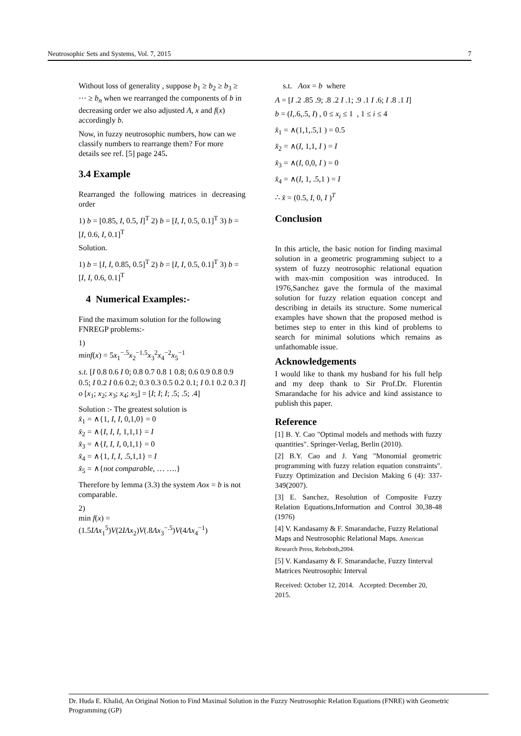Neutrosophic Sets and Systems, Vol. 7, 2015 7
Without loss of generality , suppose b<sub>1</sub> ≥ b<sub>2</sub> ≥ b<sub>3</sub> ≥ ⋯ ≥ b<sub>n</sub> when we rearranged the components of b in decreasing order we also adjusted A, x and f(x) accordingly b.
Now, in fuzzy neutrosophic numbers, how can we classify numbers to rearrange them? For more details see ref. [5] page 245.
3.4 Example
Rearranged the following matrices in decreasing order
1) b = [0.85, I, 0.5, I]<sup>T</sup> 2) b = [I, I, 0.5, 0.1]<sup>T</sup> 3) b = [I, 0.6, I, 0.1]<sup>T</sup>
Solution.
1) b = [I, I, 0.85, 0.5]<sup>T</sup> 2) b = [I, I, 0.5, 0.1]<sup>T</sup> 3) b = [I, I, 0.6, 0.1]<sup>T</sup>
4 Numerical Examples:-
Find the maximum solution for the following FNREGP problems:-
1)
minf(x) = 5x<sub>1</sub><sup>−.5</sup>x<sub>2</sub><sup>−1.5</sup>x<sub>3</sub><sup>2</sup>x<sub>4</sub><sup>−2</sup>x<sub>5</sub><sup>−1</sup>
s.t. [I 0.8 0.6 I 0; 0.8 0.7 0.8 1 0.8; 0.6 0.9 0.8 0.9 0.5; I 0.2 I 0.6 0.2; 0.3 0.3 0.5 0.2 0.1; I 0.1 0.2 0.3 I] o [x<sub>1</sub>; x<sub>2</sub>; x<sub>3</sub>; x<sub>4</sub>; x<sub>5</sub>] = [I; I; I; .5; .5; .4]
Solution :- The greatest solution is
x̂<sub>1</sub> = ∧{1, I, I, 0,1,0} = 0
x̂<sub>2</sub> = ∧{I, I, I, 1,1,1} = I
x̂<sub>3</sub> = ∧{I, I, I, 0,1,1} = 0
x̂<sub>4</sub> = ∧{1, I, I, .5,1,1} = I
x̂<sub>5</sub> = ∧{not comparable, … ….}
Therefore by lemma (3.3) the system Aox = b is not comparable.
2)
min f(x) =
(1.5IΛx<sub>1</sub><sup>5</sup>)V(2IΛx<sub>2</sub>)V(.8Λx<sub>3</sub><sup>−.5</sup>)V(4Λx<sub>4</sub><sup>−1</sup>)
s.t. Aox = b where
A = [I .2 .85 .9; .8 .2 I .1; .9 .1 I .6; I .8 .1 I]
b = (I,.6,.5, I) , 0 ≤ x<sub>i</sub> ≤ 1 , 1 ≤ i ≤ 4
x̂<sub>1</sub> = ∧(1,1,.5,1 ) = 0.5
x̂<sub>2</sub> = ∧(I, 1,1, I ) = I
x̂<sub>3</sub> = ∧(I, 0,0, I ) = 0
x̂<sub>4</sub> = ∧(I, 1, .5,1 ) = I
∴ x̂ = (0.5, I, 0, I )<sup>T</sup>
Conclusion
In this article, the basic notion for finding maximal solution in a geometric programming subject to a system of fuzzy neotrosophic relational equation with max-min composition was introduced. In 1976,Sanchez gave the formula of the maximal solution for fuzzy relation equation concept and describing in details its structure. Some numerical examples have shown that the proposed method is betimes step to enter in this kind of problems to search for minimal solutions which remains as unfathomable issue.
Acknowledgements
I would like to thank my husband for his full help and my deep thank to Sir Prof.Dr. Florentin Smarandache for his advice and kind assistance to publish this paper.
Reference
[1] B. Y. Cao "Optimal models and methods with fuzzy quantities". Springer-Verlag, Berlin (2010).
[2] B.Y. Cao and J. Yang "Monomial geometric programming with fuzzy relation equation constraints". Fuzzy Optimization and Decision Making 6 (4): 337-349(2007).
[3] E. Sanchez, Resolution of Composite Fuzzy Relation Equations,Information and Control 30,38-48 (1976)
[4] V. Kandasamy & F. Smarandache, Fuzzy Relational Maps and Neutrosophic Relational Maps. American Research Press, Rehoboth,2004.
[5] V. Kandasamy & F. Smarandache, Fuzzy Iinterval Matrices Neutrosophic Interval
Received: October 12, 2014. Accepted: December 20, 2015.
Dr. Huda E. Khalid, An Original Notion to Find Maximal Solution in the Fuzzy Neutrosophic Relation Equations (FNRE) with Geometric Programming (GP)